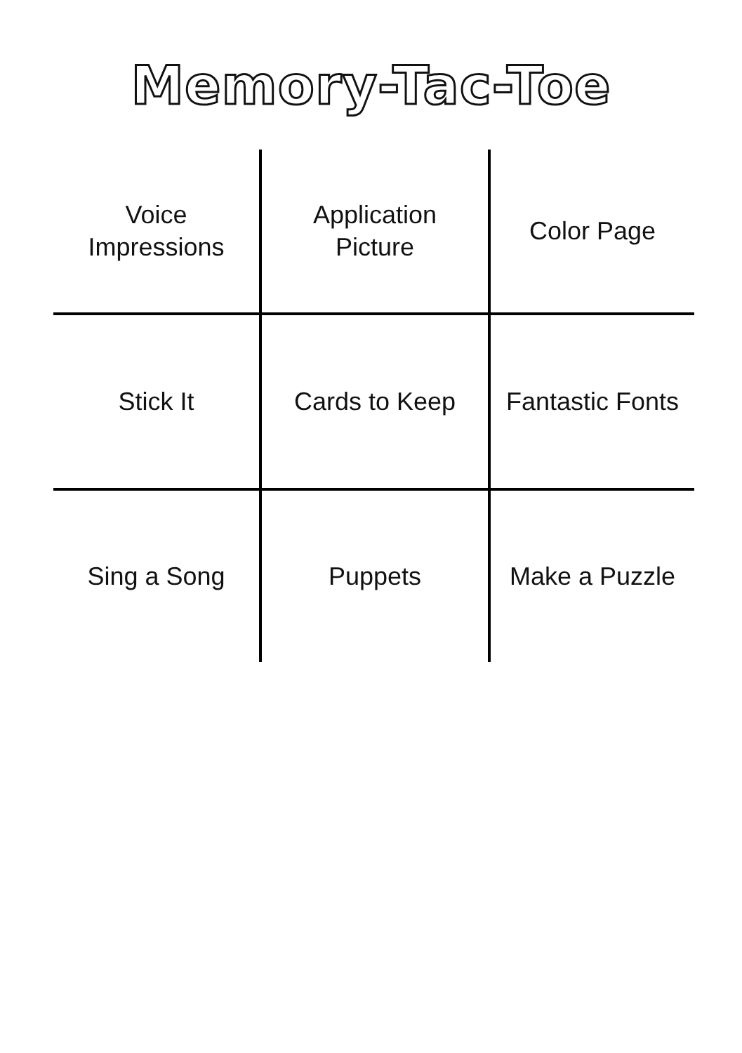Memory-Tac-Toe
| Voice Impressions | Application Picture | Color Page |
| Stick It | Cards to Keep | Fantastic Fonts |
| Sing a Song | Puppets | Make a Puzzle |